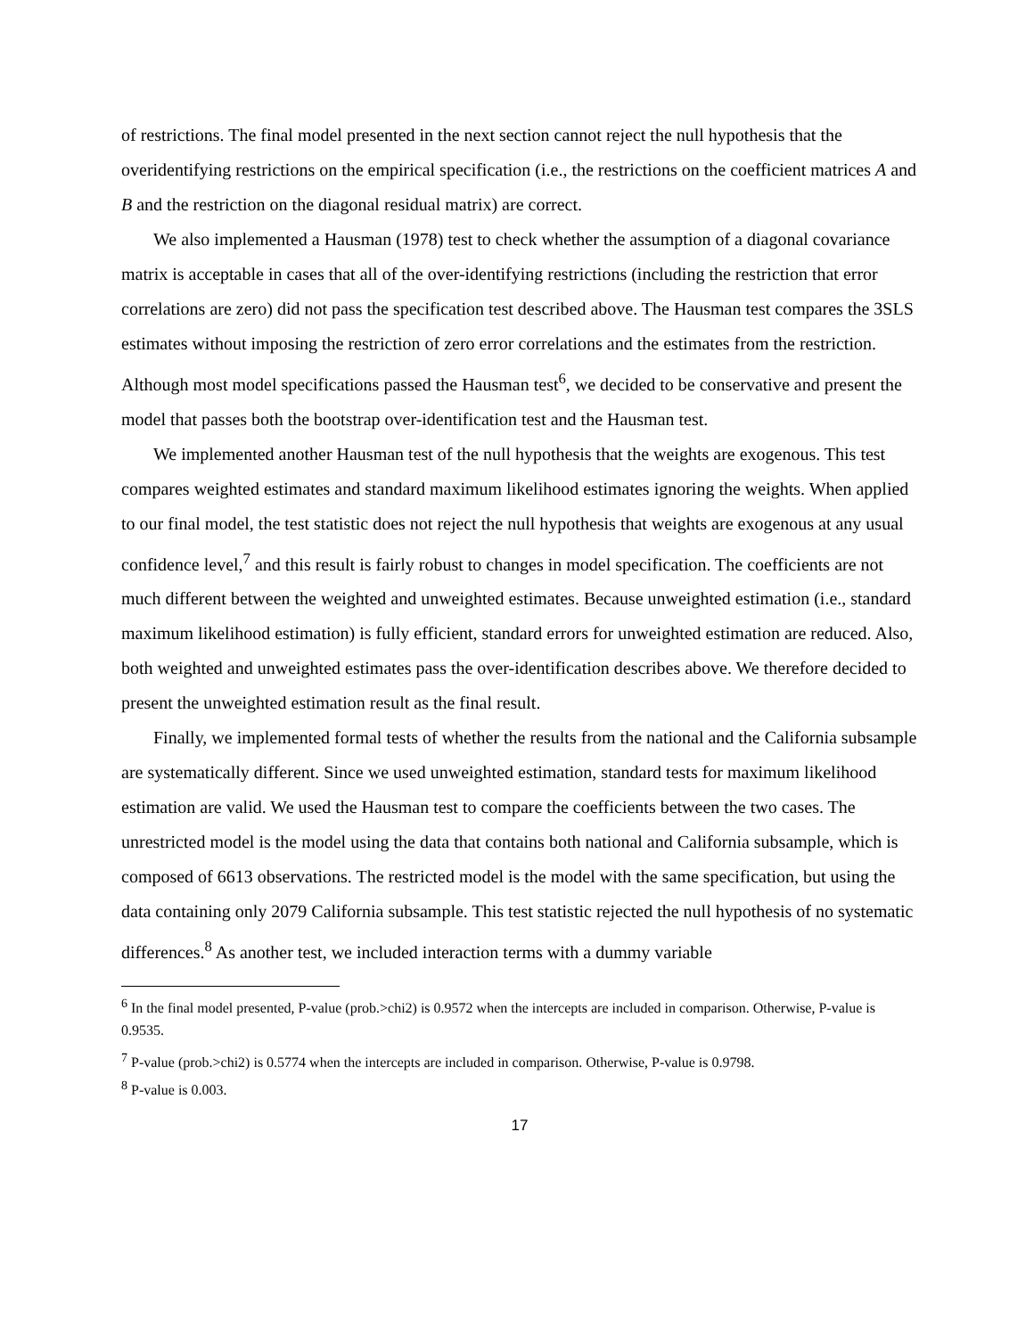of restrictions. The final model presented in the next section cannot reject the null hypothesis that the overidentifying restrictions on the empirical specification (i.e., the restrictions on the coefficient matrices A and B and the restriction on the diagonal residual matrix) are correct.
We also implemented a Hausman (1978) test to check whether the assumption of a diagonal covariance matrix is acceptable in cases that all of the over-identifying restrictions (including the restriction that error correlations are zero) did not pass the specification test described above. The Hausman test compares the 3SLS estimates without imposing the restriction of zero error correlations and the estimates from the restriction. Although most model specifications passed the Hausman test<sup>6</sup>, we decided to be conservative and present the model that passes both the bootstrap over-identification test and the Hausman test.
We implemented another Hausman test of the null hypothesis that the weights are exogenous. This test compares weighted estimates and standard maximum likelihood estimates ignoring the weights. When applied to our final model, the test statistic does not reject the null hypothesis that weights are exogenous at any usual confidence level,<sup>7</sup> and this result is fairly robust to changes in model specification. The coefficients are not much different between the weighted and unweighted estimates. Because unweighted estimation (i.e., standard maximum likelihood estimation) is fully efficient, standard errors for unweighted estimation are reduced. Also, both weighted and unweighted estimates pass the over-identification describes above. We therefore decided to present the unweighted estimation result as the final result.
Finally, we implemented formal tests of whether the results from the national and the California subsample are systematically different. Since we used unweighted estimation, standard tests for maximum likelihood estimation are valid. We used the Hausman test to compare the coefficients between the two cases. The unrestricted model is the model using the data that contains both national and California subsample, which is composed of 6613 observations. The restricted model is the model with the same specification, but using the data containing only 2079 California subsample. This test statistic rejected the null hypothesis of no systematic differences.<sup>8</sup> As another test, we included interaction terms with a dummy variable
<sup>6</sup> In the final model presented, P-value (prob.>chi2) is 0.9572 when the intercepts are included in comparison. Otherwise, P-value is 0.9535.
<sup>7</sup> P-value (prob.>chi2) is 0.5774 when the intercepts are included in comparison. Otherwise, P-value is 0.9798.
<sup>8</sup> P-value is 0.003.
17